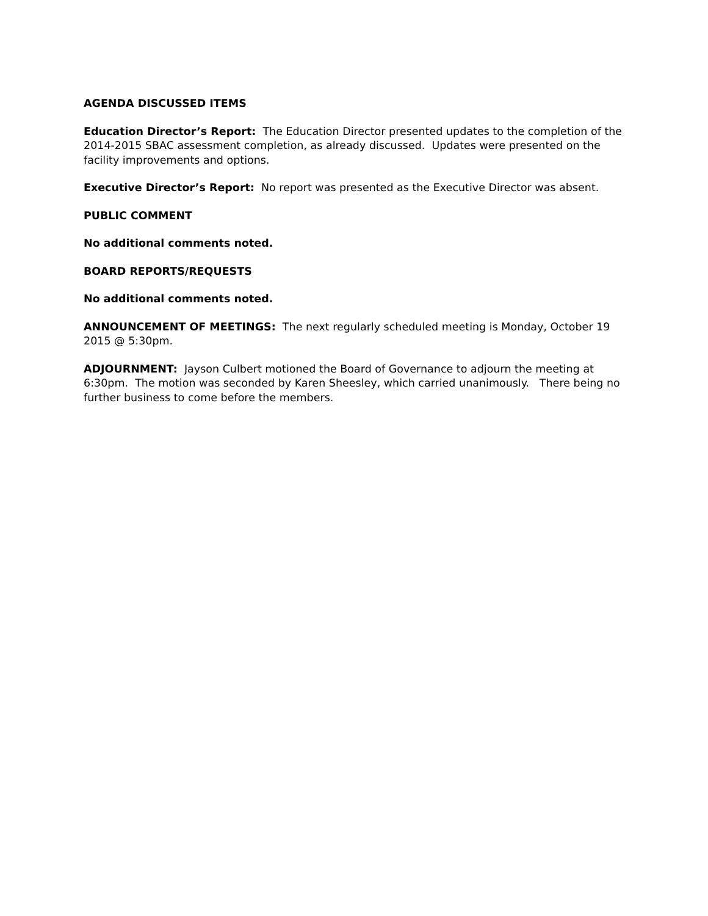AGENDA DISCUSSED ITEMS
Education Director’s Report: The Education Director presented updates to the completion of the 2014-2015 SBAC assessment completion, as already discussed. Updates were presented on the facility improvements and options.
Executive Director’s Report: No report was presented as the Executive Director was absent.
PUBLIC COMMENT
No additional comments noted.
BOARD REPORTS/REQUESTS
No additional comments noted.
ANNOUNCEMENT OF MEETINGS: The next regularly scheduled meeting is Monday, October 19 2015 @ 5:30pm.
ADJOURNMENT: Jayson Culbert motioned the Board of Governance to adjourn the meeting at 6:30pm. The motion was seconded by Karen Sheesley, which carried unanimously. There being no further business to come before the members.